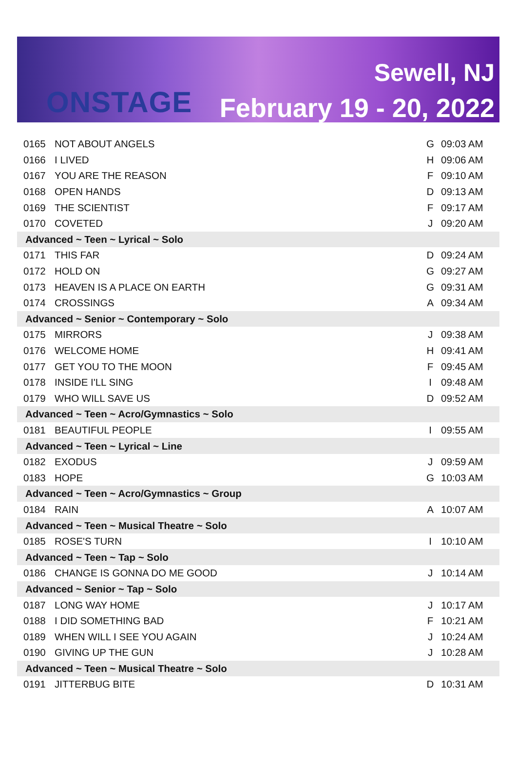ONSTAGE
Sewell, NJ
February 19 - 20, 2022
| 0165 | NOT ABOUT ANGELS | G | 09:03 AM |
| 0166 | I LIVED | H | 09:06 AM |
| 0167 | YOU ARE THE REASON | F | 09:10 AM |
| 0168 | OPEN HANDS | D | 09:13 AM |
| 0169 | THE SCIENTIST | F | 09:17 AM |
| 0170 | COVETED | J | 09:20 AM |
| Advanced ~ Teen ~ Lyrical ~ Solo | | | |
| 0171 | THIS FAR | D | 09:24 AM |
| 0172 | HOLD ON | G | 09:27 AM |
| 0173 | HEAVEN IS A PLACE ON EARTH | G | 09:31 AM |
| 0174 | CROSSINGS | A | 09:34 AM |
| Advanced ~ Senior ~ Contemporary ~ Solo | | | |
| 0175 | MIRRORS | J | 09:38 AM |
| 0176 | WELCOME HOME | H | 09:41 AM |
| 0177 | GET YOU TO THE MOON | F | 09:45 AM |
| 0178 | INSIDE I'LL SING | I | 09:48 AM |
| 0179 | WHO WILL SAVE US | D | 09:52 AM |
| Advanced ~ Teen ~ Acro/Gymnastics ~ Solo | | | |
| 0181 | BEAUTIFUL PEOPLE | I | 09:55 AM |
| Advanced ~ Teen ~ Lyrical ~ Line | | | |
| 0182 | EXODUS | J | 09:59 AM |
| 0183 | HOPE | G | 10:03 AM |
| Advanced ~ Teen ~ Acro/Gymnastics ~ Group | | | |
| 0184 | RAIN | A | 10:07 AM |
| Advanced ~ Teen ~ Musical Theatre ~ Solo | | | |
| 0185 | ROSE'S TURN | I | 10:10 AM |
| Advanced ~ Teen ~ Tap ~ Solo | | | |
| 0186 | CHANGE IS GONNA DO ME GOOD | J | 10:14 AM |
| Advanced ~ Senior ~ Tap ~ Solo | | | |
| 0187 | LONG WAY HOME | J | 10:17 AM |
| 0188 | I DID SOMETHING BAD | F | 10:21 AM |
| 0189 | WHEN WILL I SEE YOU AGAIN | J | 10:24 AM |
| 0190 | GIVING UP THE GUN | J | 10:28 AM |
| Advanced ~ Teen ~ Musical Theatre ~ Solo | | | |
| 0191 | JITTERBUG BITE | D | 10:31 AM |